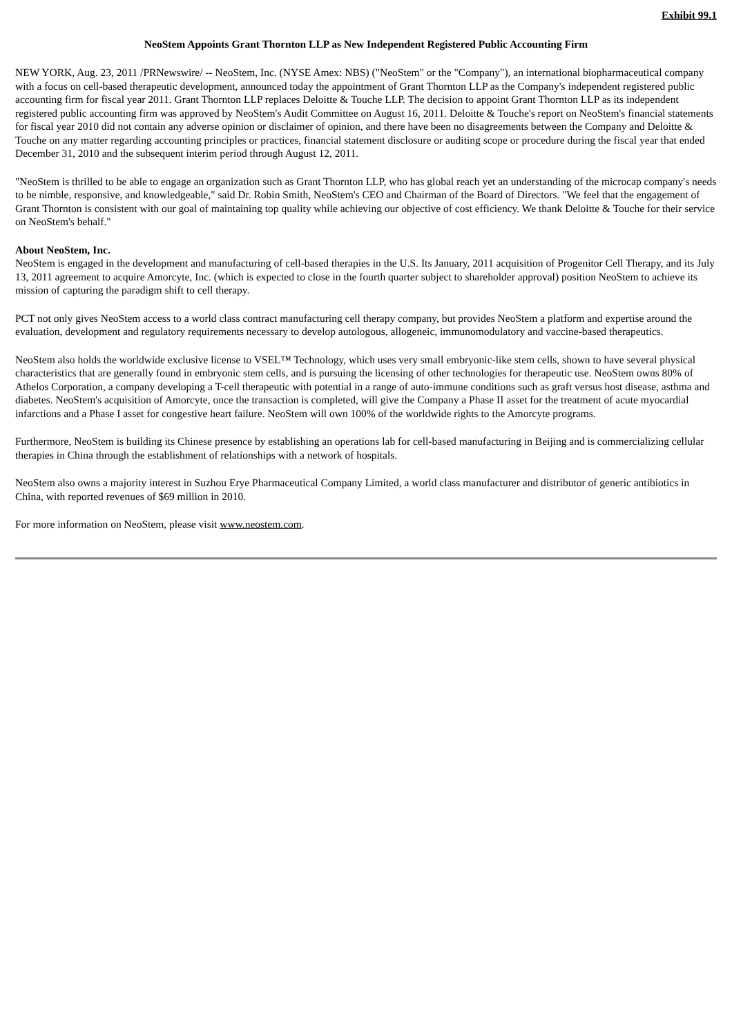Exhibit 99.1
NeoStem Appoints Grant Thornton LLP as New Independent Registered Public Accounting Firm
NEW YORK, Aug. 23, 2011 /PRNewswire/ -- NeoStem, Inc. (NYSE Amex: NBS) ("NeoStem" or the "Company"), an international biopharmaceutical company with a focus on cell-based therapeutic development, announced today the appointment of Grant Thornton LLP as the Company's independent registered public accounting firm for fiscal year 2011. Grant Thornton LLP replaces Deloitte & Touche LLP. The decision to appoint Grant Thornton LLP as its independent registered public accounting firm was approved by NeoStem's Audit Committee on August 16, 2011. Deloitte & Touche's report on NeoStem's financial statements for fiscal year 2010 did not contain any adverse opinion or disclaimer of opinion, and there have been no disagreements between the Company and Deloitte & Touche on any matter regarding accounting principles or practices, financial statement disclosure or auditing scope or procedure during the fiscal year that ended December 31, 2010 and the subsequent interim period through August 12, 2011.
"NeoStem is thrilled to be able to engage an organization such as Grant Thornton LLP, who has global reach yet an understanding of the microcap company's needs to be nimble, responsive, and knowledgeable," said Dr. Robin Smith, NeoStem's CEO and Chairman of the Board of Directors. "We feel that the engagement of Grant Thornton is consistent with our goal of maintaining top quality while achieving our objective of cost efficiency. We thank Deloitte & Touche for their service on NeoStem's behalf."
About NeoStem, Inc.
NeoStem is engaged in the development and manufacturing of cell-based therapies in the U.S. Its January, 2011 acquisition of Progenitor Cell Therapy, and its July 13, 2011 agreement to acquire Amorcyte, Inc. (which is expected to close in the fourth quarter subject to shareholder approval) position NeoStem to achieve its mission of capturing the paradigm shift to cell therapy.
PCT not only gives NeoStem access to a world class contract manufacturing cell therapy company, but provides NeoStem a platform and expertise around the evaluation, development and regulatory requirements necessary to develop autologous, allogeneic, immunomodulatory and vaccine-based therapeutics.
NeoStem also holds the worldwide exclusive license to VSEL™ Technology, which uses very small embryonic-like stem cells, shown to have several physical characteristics that are generally found in embryonic stem cells, and is pursuing the licensing of other technologies for therapeutic use. NeoStem owns 80% of Athelos Corporation, a company developing a T-cell therapeutic with potential in a range of auto-immune conditions such as graft versus host disease, asthma and diabetes. NeoStem's acquisition of Amorcyte, once the transaction is completed, will give the Company a Phase II asset for the treatment of acute myocardial infarctions and a Phase I asset for congestive heart failure. NeoStem will own 100% of the worldwide rights to the Amorcyte programs.
Furthermore, NeoStem is building its Chinese presence by establishing an operations lab for cell-based manufacturing in Beijing and is commercializing cellular therapies in China through the establishment of relationships with a network of hospitals.
NeoStem also owns a majority interest in Suzhou Erye Pharmaceutical Company Limited, a world class manufacturer and distributor of generic antibiotics in China, with reported revenues of $69 million in 2010.
For more information on NeoStem, please visit www.neostem.com.